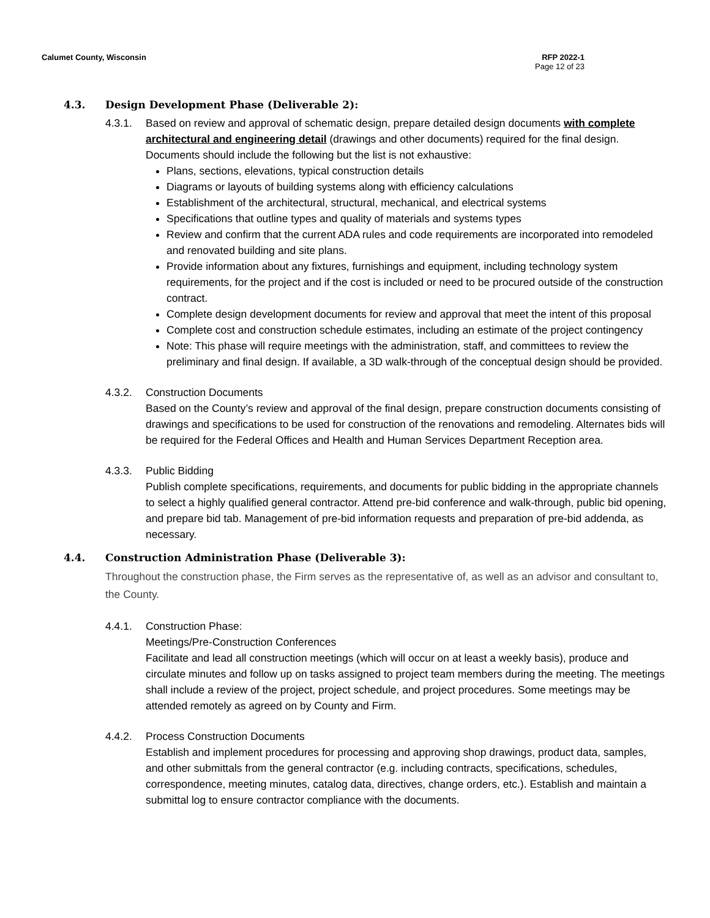Calumet County, Wisconsin RFP 2022-1
Page 12 of 23
4.3. Design Development Phase (Deliverable 2):
4.3.1. Based on review and approval of schematic design, prepare detailed design documents with complete architectural and engineering detail (drawings and other documents) required for the final design. Documents should include the following but the list is not exhaustive:
Plans, sections, elevations, typical construction details
Diagrams or layouts of building systems along with efficiency calculations
Establishment of the architectural, structural, mechanical, and electrical systems
Specifications that outline types and quality of materials and systems types
Review and confirm that the current ADA rules and code requirements are incorporated into remodeled and renovated building and site plans.
Provide information about any fixtures, furnishings and equipment, including technology system requirements, for the project and if the cost is included or need to be procured outside of the construction contract.
Complete design development documents for review and approval that meet the intent of this proposal
Complete cost and construction schedule estimates, including an estimate of the project contingency
Note: This phase will require meetings with the administration, staff, and committees to review the preliminary and final design. If available, a 3D walk-through of the conceptual design should be provided.
4.3.2. Construction Documents
Based on the County’s review and approval of the final design, prepare construction documents consisting of drawings and specifications to be used for construction of the renovations and remodeling. Alternates bids will be required for the Federal Offices and Health and Human Services Department Reception area.
4.3.3. Public Bidding
Publish complete specifications, requirements, and documents for public bidding in the appropriate channels to select a highly qualified general contractor. Attend pre-bid conference and walk-through, public bid opening, and prepare bid tab. Management of pre-bid information requests and preparation of pre-bid addenda, as necessary.
4.4. Construction Administration Phase (Deliverable 3):
Throughout the construction phase, the Firm serves as the representative of, as well as an advisor and consultant to, the County.
4.4.1. Construction Phase:
Meetings/Pre-Construction Conferences
Facilitate and lead all construction meetings (which will occur on at least a weekly basis), produce and circulate minutes and follow up on tasks assigned to project team members during the meeting. The meetings shall include a review of the project, project schedule, and project procedures. Some meetings may be attended remotely as agreed on by County and Firm.
4.4.2. Process Construction Documents
Establish and implement procedures for processing and approving shop drawings, product data, samples, and other submittals from the general contractor (e.g. including contracts, specifications, schedules, correspondence, meeting minutes, catalog data, directives, change orders, etc.). Establish and maintain a submittal log to ensure contractor compliance with the documents.